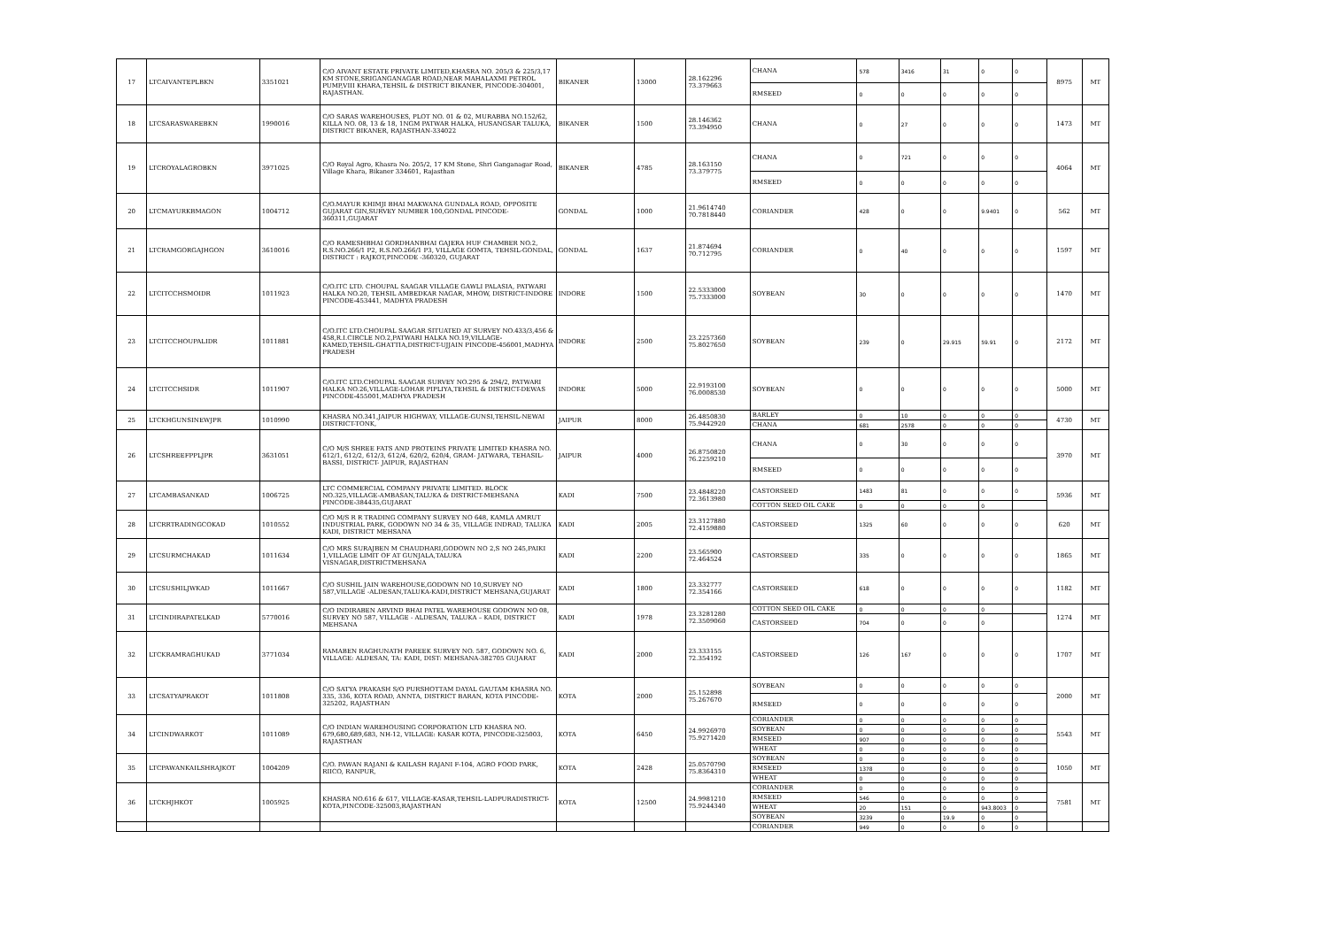| 17 | LTCAIVANTEPLBKN | 3351021 | C/O AIVANT ESTATE PRIVATE LIMITED,KHASRA NO. 205/3 & 225/3,17 KM STONE,SRIGANGANAGAR ROAD,NEAR MAHALAXMI PETROL PUMP,VIII KHARA,TEHSIL & DISTRICT BIKANER, PINCODE-304001, RAJASTHAN. | BIKANER | 13000 | 28.162296 73.379663 | CHANA | 578 | 3416 | 31 | 0 | 0 | 8975 | MT |
| | | | | | | | RMSEED | 0 | 0 | 0 | 0 | 0 | | |
| 18 | LTCSARASWAREBKN | 1990016 | C/O SARAS WAREHOUSES, PLOT NO. 01 & 02, MURABBA NO.152/62, KILLA NO. 08, 13 & 18, 1NGM PATWAR HALKA, HUSANGSAR TALUKA, DISTRICT BIKANER, RAJASTHAN-334022 | BIKANER | 1500 | 28.146362 73.394950 | CHANA | 0 | 27 | 0 | 0 | 0 | 1473 | MT |
| 19 | LTCROYALAGROBKN | 3971025 | C/O Royal Agro, Khasra No. 205/2, 17 KM Stone, Shri Ganganagar Road, Village Khara, Bikaner 334601, Rajasthan | BIKANER | 4785 | 28.163150 73.379775 | CHANA | 0 | 721 | 0 | 0 | 0 | 4064 | MT |
| | | | | | | | RMSEED | 0 | 0 | 0 | 0 | 0 | | |
| 20 | LTCMAYURKBMAGON | 1004712 | C/O.MAYUR KHIMJI BHAI MAKWANA GUNDALA ROAD, OPPOSITE GUJARAT GIN,SURVEY NUMBER 100,GONDAL PINCODE-360311,GUJARAT | GONDAL | 1000 | 21.9614740 70.7818440 | CORIANDER | 428 | 0 | 0 | 9.9401 | 0 | 562 | MT |
| 21 | LTCRAMGORGAJHGON | 3610016 | C/O RAMESHBHAI GORDHANBHAI GAJERA HUF CHAMBER NO.2, R.S.NO.266/1 P2, R.S.NO.266/1 P3, VILLAGE GOMTA, TEHSIL-GONDAL, DISTRICT : RAJKOT,PINCODE -360320, GUJARAT | GONDAL | 1637 | 21.874694 70.712795 | CORIANDER | 0 | 40 | 0 | 0 | 0 | 1597 | MT |
| 22 | LTCITCCHSMOIDR | 1011923 | C/O.ITC LTD. CHOUPAL SAAGAR VILLAGE GAWLI PALASIA, PATWARI HALKA NO.20, TEHSIL AMBEDKAR NAGAR, MHOW, DISTRICT-INDORE PINCODE-453441, MADHYA PRADESH | INDORE | 1500 | 22.5333000 75.7333000 | SOYBEAN | 30 | 0 | 0 | 0 | 0 | 1470 | MT |
| 23 | LTCITCCHOUPALIDR | 1011881 | C/O.ITC LTD.CHOUPAL SAAGAR SITUATED AT SURVEY NO.433/3,456 & 458,R.I.CIRCLE NO.2,PATWARI HALKA NO.19,VILLAGE-KAMED,TEHSIL-GHATTIA,DISTRICT-UJJAIN PINCODE-456001,MADHYA PRADESH | INDORE | 2500 | 23.2257360 75.8027650 | SOYBEAN | 239 | 0 | 29.915 | 59.91 | 0 | 2172 | MT |
| 24 | LTCITCCHSIDR | 1011907 | C/O.ITC LTD.CHOUPAL SAAGAR SURVEY NO.295 & 294/2, PATWARI HALKA NO.26,VILLAGE-LOHAR PIPLIYA,TEHSIL & DISTRICT-DEWAS PINCODE-455001,MADHYA PRADESH | INDORE | 5000 | 22.9193100 76.0008530 | SOYBEAN | 0 | 0 | 0 | 0 | 0 | 5000 | MT |
| 25 | LTCKHGUNSINEWJPR | 1010990 | KHASRA NO.341,JAIPUR HIGHWAY, VILLAGE-GUNSI,TEHSIL-NEWAI DISTRICT-TONK, | JAIPUR | 8000 | 26.4850830 75.9442920 | BARLEY | 0 | 10 | 0 | 0 | 0 | 4730 | MT |
| | | | | | | | CHANA | 681 | 2578 | 0 | 0 | 0 | | |
| 26 | LTCSHREEFPPLJPR | 3631051 | C/O M/S SHREE FATS AND PROTEINS PRIVATE LIMITED KHASRA NO. 612/1, 612/2, 612/3, 612/4, 620/2, 620/4, GRAM- JATWARA, TEHASIL- BASSI, DISTRICT- JAIPUR, RAJASTHAN | JAIPUR | 4000 | 26.8750820 76.2259210 | CHANA | 0 | 30 | 0 | 0 | 0 | 3970 | MT |
| | | | | | | | RMSEED | 0 | 0 | 0 | 0 | 0 | | |
| 27 | LTCAMBASANKAD | 1006725 | LTC COMMERCIAL COMPANY PRIVATE LIMITED. BLOCK NO.325,VILLAGE-AMBASAN,TALUKA & DISTRICT-MEHSANA PINCODE-384435,GUJARAT | KADI | 7500 | 23.4848220 72.3613980 | CASTORSEED | 1483 | 81 | 0 | 0 | 0 | 5936 | MT |
| | | | | | | | COTTON SEED OIL CAKE | 0 | 0 | 0 | 0 | | | |
| 28 | LTCRRTRADINGCOKAD | 1010552 | C/O M/S R R TRADING COMPANY SURVEY NO 648, KAMLA AMRUT INDUSTRIAL PARK, GODOWN NO 34 & 35, VILLAGE INDRAD, TALUKA KADI, DISTRICT MEHSANA | KADI | 2005 | 23.3127880 72.4159880 | CASTORSEED | 1325 | 60 | 0 | 0 | 0 | 620 | MT |
| 29 | LTCSURMCHAKAD | 1011634 | C/O MRS SURAJBEN M CHAUDHARI,GODOWN NO 2,S NO 245,PAIKI 1,VILLAGE LIMIT OF AT GUNJALA,TALUKA VISNAGAR,DISTRICTMEHSANA | KADI | 2200 | 23.565900 72.464524 | CASTORSEED | 335 | 0 | 0 | 0 | 0 | 1865 | MT |
| 30 | LTCSUSHILJWKAD | 1011667 | C/O SUSHIL JAIN WAREHOUSE,GODOWN NO 10,SURVEY NO 587,VILLAGE -ALDESAN,TALUKA-KADI,DISTRICT MEHSANA,GUJARAT | KADI | 1800 | 23.332777 72.354166 | CASTORSEED | 618 | 0 | 0 | 0 | 0 | 1182 | MT |
| 31 | LTCINDIRAPATELKAD | 5770016 | C/O INDIRABEN ARVIND BHAI PATEL WAREHOUSE GODOWN NO 08, SURVEY NO 587, VILLAGE - ALDESAN, TALUKA – KADI, DISTRICT MEHSANA | KADI | 1978 | 23.3281280 72.3509060 | COTTON SEED OIL CAKE | 0 | 0 | 0 | 0 | | 1274 | MT |
| | | | | | | | CASTORSEED | 704 | 0 | 0 | 0 | | | |
| 32 | LTCKRAMRAGHUKAD | 3771034 | RAMABEN RAGHUNATH PAREEK SURVEY NO. 587, GODOWN NO. 6, VILLAGE: ALDESAN, TA: KADI, DIST: MEHSANA-382705 GUJARAT | KADI | 2000 | 23.333155 72.354192 | CASTORSEED | 126 | 167 | 0 | 0 | 0 | 1707 | MT |
| 33 | LTCSATYAPRAKOT | 1011808 | C/O SATYA PRAKASH S/O PURSHOTTAM DAYAL GAUTAM KHASRA NO. 335, 336, KOTA ROAD, ANNTA, DISTRICT BARAN, KOTA PINCODE-325202, RAJASTHAN | KOTA | 2000 | 25.152898 75.267670 | SOYBEAN | 0 | 0 | 0 | 0 | 0 | 2000 | MT |
| | | | | | | | RMSEED | 0 | 0 | 0 | 0 | 0 | | |
| 34 | LTCINDWARKOT | 1011089 | C/O INDIAN WAREHOUSING CORPORATION LTD KHASRA NO. 679,680,689,683, NH-12, VILLAGE: KASAR KOTA, PINCODE-325003, RAJASTHAN | KOTA | 6450 | 24.9926970 75.9271420 | CORIANDER | 0 | 0 | 0 | 0 | 0 | 5543 | MT |
| | | | | | | | SOYBEAN | 0 | 0 | 0 | 0 | 0 | | |
| | | | | | | | RMSEED | 907 | 0 | 0 | 0 | 0 | | |
| | | | | | | | WHEAT | 0 | 0 | 0 | 0 | 0 | | |
| 35 | LTCPAWANKAILSHRAJKOT | 1004209 | C/O. PAWAN RAJANI & KAILASH RAJANI F-104, AGRO FOOD PARK, RIICO, RANPUR, | KOTA | 2428 | 25.0570790 75.8364310 | SOYBEAN | 0 | 0 | 0 | 0 | 0 | 1050 | MT |
| | | | | | | | RMSEED | 1378 | 0 | 0 | 0 | 0 | | |
| | | | | | | | WHEAT | 0 | 0 | 0 | 0 | 0 | | |
| 36 | LTCKHJHKOT | 1005925 | KHASRA NO.616 & 617, VILLAGE-KASAR,TEHSIL-LADPURADISTRICT-KOTA,PINCODE-325003,RAJASTHAN | KOTA | 12500 | 24.9981210 75.9244340 | CORIANDER | 0 | 0 | 0 | 0 | 0 | 7581 | MT |
| | | | | | | | RMSEED | 546 | 0 | 0 | 0 | 0 | | |
| | | | | | | | WHEAT | 20 | 151 | 0 | 943.8003 | 0 | | |
| | | | | | | | SOYBEAN | 3239 | 0 | 19.9 | 0 | 0 | | |
| | | | | | | | CORIANDER | 949 | 0 | 0 | 0 | 0 | | |